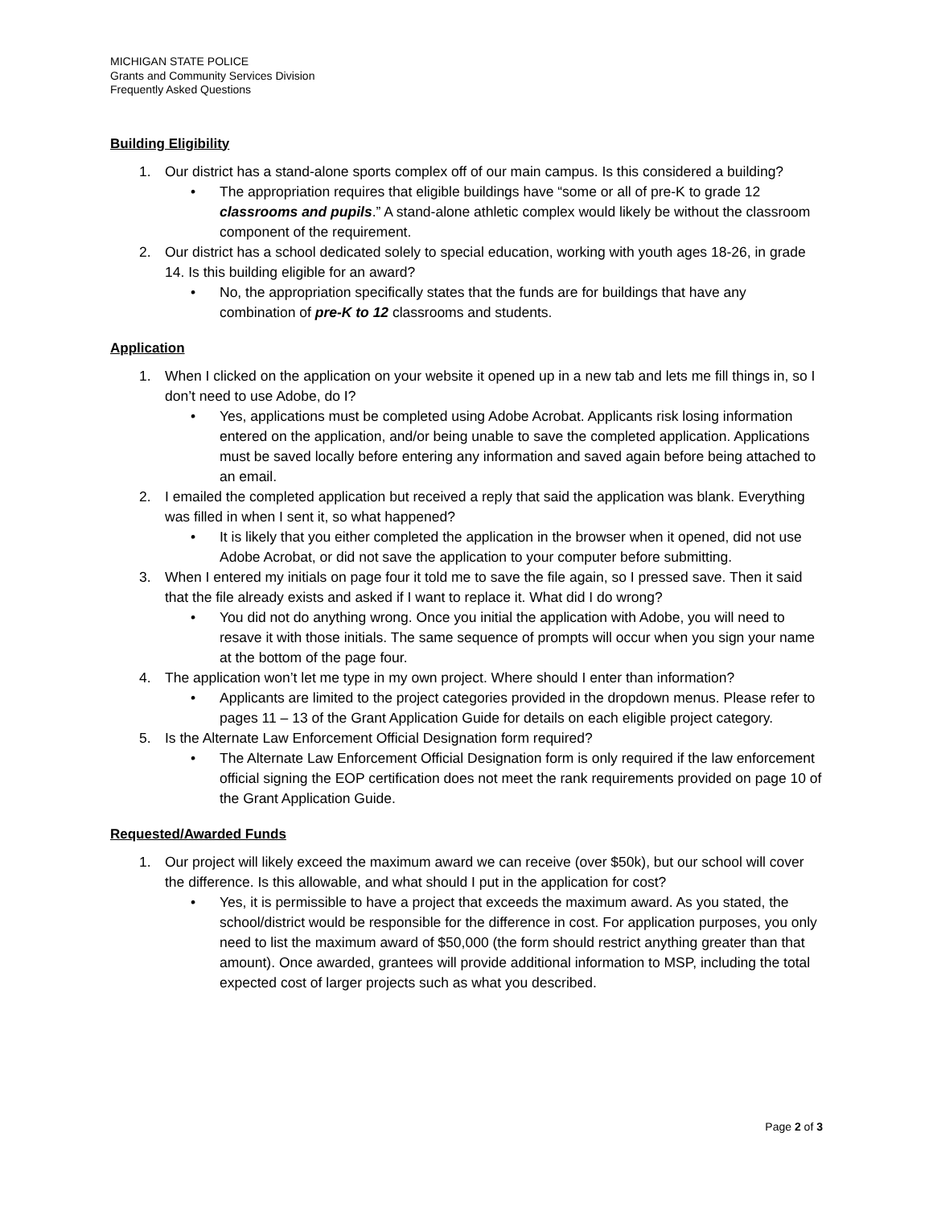MICHIGAN STATE POLICE
Grants and Community Services Division
Frequently Asked Questions
Building Eligibility
1. Our district has a stand-alone sports complex off of our main campus. Is this considered a building?
• The appropriation requires that eligible buildings have “some or all of pre-K to grade 12 classrooms and pupils.” A stand-alone athletic complex would likely be without the classroom component of the requirement.
2. Our district has a school dedicated solely to special education, working with youth ages 18-26, in grade 14. Is this building eligible for an award?
• No, the appropriation specifically states that the funds are for buildings that have any combination of pre-K to 12 classrooms and students.
Application
1. When I clicked on the application on your website it opened up in a new tab and lets me fill things in, so I don’t need to use Adobe, do I?
• Yes, applications must be completed using Adobe Acrobat. Applicants risk losing information entered on the application, and/or being unable to save the completed application. Applications must be saved locally before entering any information and saved again before being attached to an email.
2. I emailed the completed application but received a reply that said the application was blank. Everything was filled in when I sent it, so what happened?
• It is likely that you either completed the application in the browser when it opened, did not use Adobe Acrobat, or did not save the application to your computer before submitting.
3. When I entered my initials on page four it told me to save the file again, so I pressed save. Then it said that the file already exists and asked if I want to replace it. What did I do wrong?
• You did not do anything wrong. Once you initial the application with Adobe, you will need to resave it with those initials. The same sequence of prompts will occur when you sign your name at the bottom of the page four.
4. The application won’t let me type in my own project. Where should I enter than information?
• Applicants are limited to the project categories provided in the dropdown menus. Please refer to pages 11 – 13 of the Grant Application Guide for details on each eligible project category.
5. Is the Alternate Law Enforcement Official Designation form required?
• The Alternate Law Enforcement Official Designation form is only required if the law enforcement official signing the EOP certification does not meet the rank requirements provided on page 10 of the Grant Application Guide.
Requested/Awarded Funds
1. Our project will likely exceed the maximum award we can receive (over $50k), but our school will cover the difference. Is this allowable, and what should I put in the application for cost?
• Yes, it is permissible to have a project that exceeds the maximum award. As you stated, the school/district would be responsible for the difference in cost. For application purposes, you only need to list the maximum award of $50,000 (the form should restrict anything greater than that amount). Once awarded, grantees will provide additional information to MSP, including the total expected cost of larger projects such as what you described.
Page 2 of 3